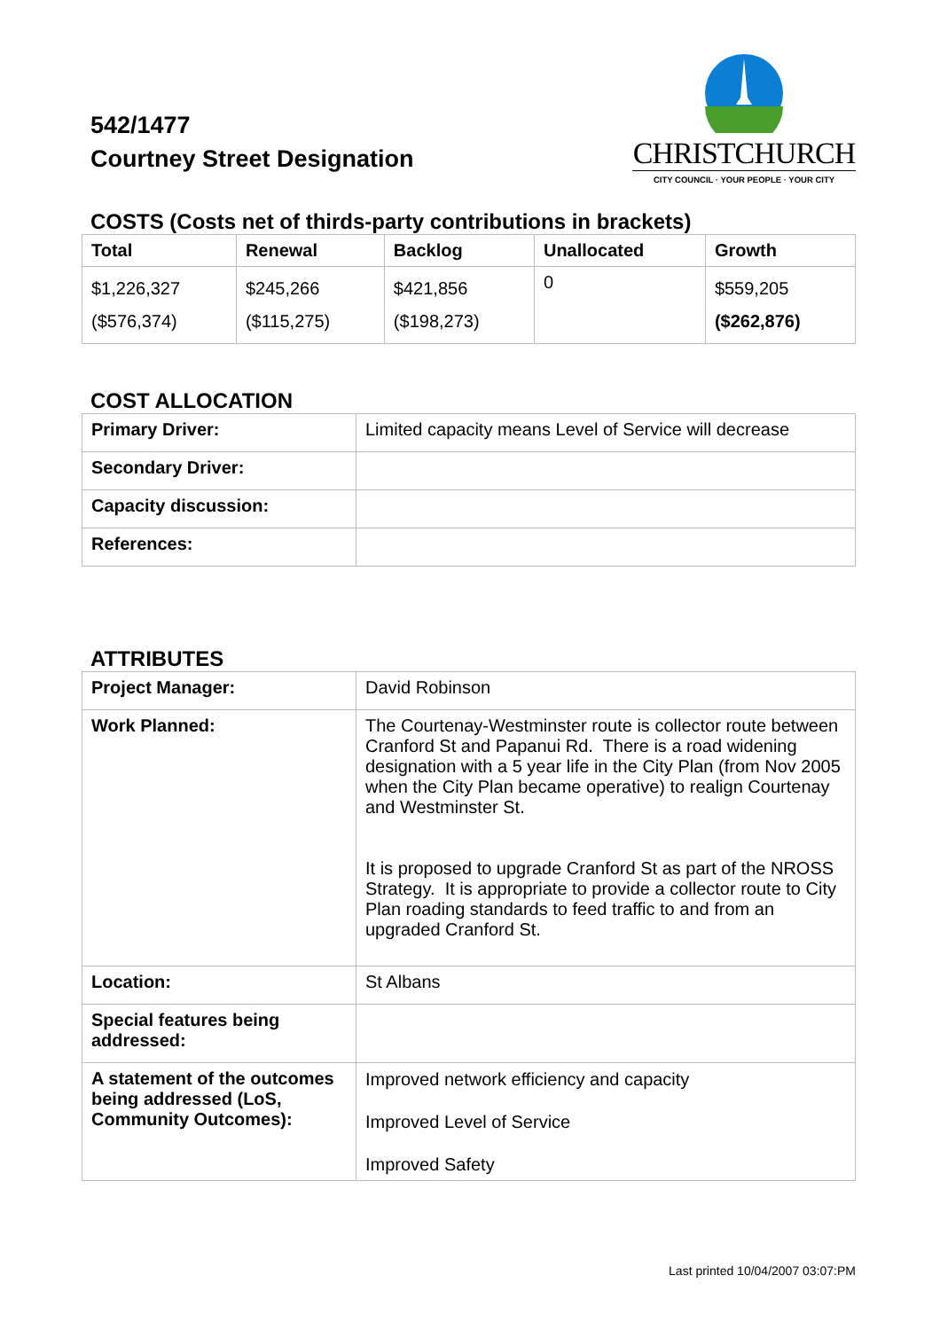542/1477
Courtney Street Designation
CHRISTCHURCH
CITY COUNCIL · YOUR PEOPLE · YOUR CITY
COSTS (Costs net of thirds-party contributions in brackets)
| Total | Renewal | Backlog | Unallocated | Growth |
| --- | --- | --- | --- | --- |
| $1,226,327 ($576,374) | $245,266 ($115,275) | $421,856 ($198,273) | 0 | $559,205 ($262,876) |
COST ALLOCATION
| Primary Driver: | Limited capacity means Level of Service will decrease |
| Secondary Driver: | |
| Capacity discussion: | |
| References: | |
ATTRIBUTES
| Project Manager: | David Robinson |
| Work Planned: | The Courtenay-Westminster route is collector route between Cranford St and Papanui Rd. There is a road widening designation with a 5 year life in the City Plan (from Nov 2005 when the City Plan became operative) to realign Courtenay and Westminster St. It is proposed to upgrade Cranford St as part of the NROSS Strategy. It is appropriate to provide a collector route to City Plan roading standards to feed traffic to and from an upgraded Cranford St. |
| Location: | St Albans |
| Special features being addressed: | |
| A statement of the outcomes being addressed (LoS, Community Outcomes): | Improved network efficiency and capacity Improved Level of Service Improved Safety |
Last printed 10/04/2007 03:07:PM